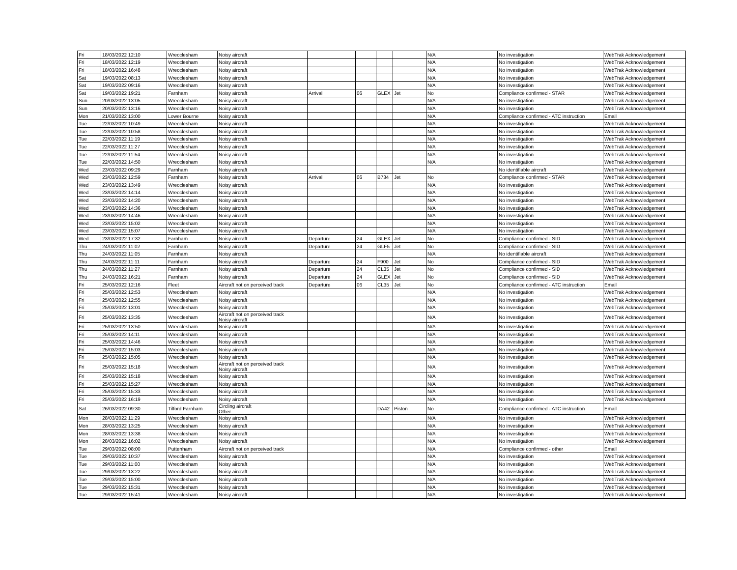| Fri | 18/03/2022 12:10 | Wrecclesham | Noisy aircraft | | | | | N/A | No investigation | WebTrak Acknowledgement |
| Fri | 18/03/2022 12:19 | Wrecclesham | Noisy aircraft | | | | | N/A | No investigation | WebTrak Acknowledgement |
| Fri | 18/03/2022 16:48 | Wrecclesham | Noisy aircraft | | | | | N/A | No investigation | WebTrak Acknowledgement |
| Sat | 19/03/2022 08:13 | Wrecclesham | Noisy aircraft | | | | | N/A | No investigation | WebTrak Acknowledgement |
| Sat | 19/03/2022 09:16 | Wrecclesham | Noisy aircraft | | | | | N/A | No investigation | WebTrak Acknowledgement |
| Sat | 19/03/2022 19:21 | Farnham | Noisy aircraft | Arrival | 06 | GLEX | Jet | No | Compliance confirmed - STAR | WebTrak Acknowledgement |
| Sun | 20/03/2022 13:05 | Wrecclesham | Noisy aircraft | | | | | N/A | No investigation | WebTrak Acknowledgement |
| Sun | 20/03/2022 13:16 | Wrecclesham | Noisy aircraft | | | | | N/A | No investigation | WebTrak Acknowledgement |
| Mon | 21/03/2022 13:00 | Lower Bourne | Noisy aircraft | | | | | N/A | Compliance confirmed - ATC instruction | Email |
| Tue | 22/03/2022 10:49 | Wrecclesham | Noisy aircraft | | | | | N/A | No investigation | WebTrak Acknowledgement |
| Tue | 22/03/2022 10:58 | Wrecclesham | Noisy aircraft | | | | | N/A | No investigation | WebTrak Acknowledgement |
| Tue | 22/03/2022 11:19 | Wrecclesham | Noisy aircraft | | | | | N/A | No investigation | WebTrak Acknowledgement |
| Tue | 22/03/2022 11:27 | Wrecclesham | Noisy aircraft | | | | | N/A | No investigation | WebTrak Acknowledgement |
| Tue | 22/03/2022 11:54 | Wrecclesham | Noisy aircraft | | | | | N/A | No investigation | WebTrak Acknowledgement |
| Tue | 22/03/2022 14:50 | Wrecclesham | Noisy aircraft | | | | | N/A | No investigation | WebTrak Acknowledgement |
| Wed | 23/03/2022 09:29 | Farnham | Noisy aircraft | | | | | | No identifiable aircraft | WebTrak Acknowledgement |
| Wed | 23/03/2022 12:59 | Farnham | Noisy aircraft | Arrival | 06 | B734 | Jet | No | Compliance confirmed - STAR | WebTrak Acknowledgement |
| Wed | 23/03/2022 13:49 | Wrecclesham | Noisy aircraft | | | | | N/A | No investigation | WebTrak Acknowledgement |
| Wed | 23/03/2022 14:14 | Wrecclesham | Noisy aircraft | | | | | N/A | No investigation | WebTrak Acknowledgement |
| Wed | 23/03/2022 14:20 | Wrecclesham | Noisy aircraft | | | | | N/A | No investigation | WebTrak Acknowledgement |
| Wed | 23/03/2022 14:36 | Wrecclesham | Noisy aircraft | | | | | N/A | No investigation | WebTrak Acknowledgement |
| Wed | 23/03/2022 14:46 | Wrecclesham | Noisy aircraft | | | | | N/A | No investigation | WebTrak Acknowledgement |
| Wed | 23/03/2022 15:02 | Wrecclesham | Noisy aircraft | | | | | N/A | No investigation | WebTrak Acknowledgement |
| Wed | 23/03/2022 15:07 | Wrecclesham | Noisy aircraft | | | | | N/A | No investigation | WebTrak Acknowledgement |
| Wed | 23/03/2022 17:32 | Farnham | Noisy aircraft | Departure | 24 | GLEX | Jet | No | Compliance confirmed - SID | WebTrak Acknowledgement |
| Thu | 24/03/2022 11:02 | Farnham | Noisy aircraft | Departure | 24 | GLF5 | Jet | No | Compliance confirmed - SID | WebTrak Acknowledgement |
| Thu | 24/03/2022 11:05 | Farnham | Noisy aircraft | | | | | N/A | No identifiable aircraft | WebTrak Acknowledgement |
| Thu | 24/03/2022 11:11 | Farnham | Noisy aircraft | Departure | 24 | F900 | Jet | No | Compliance confirmed - SID | WebTrak Acknowledgement |
| Thu | 24/03/2022 11:27 | Farnham | Noisy aircraft | Departure | 24 | CL35 | Jet | No | Compliance confirmed - SID | WebTrak Acknowledgement |
| Thu | 24/03/2022 16:21 | Farnham | Noisy aircraft | Departure | 24 | GLEX | Jet | No | Compliance confirmed - SID | WebTrak Acknowledgement |
| Fri | 25/03/2022 12:16 | Fleet | Aircraft not on perceived track | Departure | 06 | CL35 | Jet | No | Compliance confirmed - ATC instruction | Email |
| Fri | 25/03/2022 12:53 | Wrecclesham | Noisy aircraft | | | | | N/A | No investigation | WebTrak Acknowledgement |
| Fri | 25/03/2022 12:55 | Wrecclesham | Noisy aircraft | | | | | N/A | No investigation | WebTrak Acknowledgement |
| Fri | 25/03/2022 13:01 | Wrecclesham | Noisy aircraft | | | | | N/A | No investigation | WebTrak Acknowledgement |
| Fri | 25/03/2022 13:35 | Wrecclesham | Aircraft not on perceived track Noisy aircraft | | | | | N/A | No investigation | WebTrak Acknowledgement |
| Fri | 25/03/2022 13:50 | Wrecclesham | Noisy aircraft | | | | | N/A | No investigation | WebTrak Acknowledgement |
| Fri | 25/03/2022 14:11 | Wrecclesham | Noisy aircraft | | | | | N/A | No investigation | WebTrak Acknowledgement |
| Fri | 25/03/2022 14:46 | Wrecclesham | Noisy aircraft | | | | | N/A | No investigation | WebTrak Acknowledgement |
| Fri | 25/03/2022 15:03 | Wrecclesham | Noisy aircraft | | | | | N/A | No investigation | WebTrak Acknowledgement |
| Fri | 25/03/2022 15:05 | Wrecclesham | Noisy aircraft | | | | | N/A | No investigation | WebTrak Acknowledgement |
| Fri | 25/03/2022 15:18 | Wrecclesham | Aircraft not on perceived track Noisy aircraft | | | | | N/A | No investigation | WebTrak Acknowledgement |
| Fri | 25/03/2022 15:18 | Wrecclesham | Noisy aircraft | | | | | N/A | No investigation | WebTrak Acknowledgement |
| Fri | 25/03/2022 15:27 | Wrecclesham | Noisy aircraft | | | | | N/A | No investigation | WebTrak Acknowledgement |
| Fri | 25/03/2022 15:33 | Wrecclesham | Noisy aircraft | | | | | N/A | No investigation | WebTrak Acknowledgement |
| Fri | 25/03/2022 16:19 | Wrecclesham | Noisy aircraft | | | | | N/A | No investigation | WebTrak Acknowledgement |
| Sat | 26/03/2022 09:30 | Tilford Farnham | Circling aircraft Other | | | DA42 | Piston | No | Compliance confirmed - ATC instruction | Email |
| Mon | 28/03/2022 11:29 | Wrecclesham | Noisy aircraft | | | | | N/A | No investigation | WebTrak Acknowledgement |
| Mon | 28/03/2022 13:25 | Wrecclesham | Noisy aircraft | | | | | N/A | No investigation | WebTrak Acknowledgement |
| Mon | 28/03/2022 13:38 | Wrecclesham | Noisy aircraft | | | | | N/A | No investigation | WebTrak Acknowledgement |
| Mon | 28/03/2022 16:02 | Wrecclesham | Noisy aircraft | | | | | N/A | No investigation | WebTrak Acknowledgement |
| Tue | 29/03/2022 08:00 | Puttenham | Aircraft not on perceived track | | | | | N/A | Compliance confirmed - other | Email |
| Tue | 29/03/2022 10:37 | Wrecclesham | Noisy aircraft | | | | | N/A | No investigation | WebTrak Acknowledgement |
| Tue | 29/03/2022 11:00 | Wrecclesham | Noisy aircraft | | | | | N/A | No investigation | WebTrak Acknowledgement |
| Tue | 29/03/2022 13:22 | Wrecclesham | Noisy aircraft | | | | | N/A | No investigation | WebTrak Acknowledgement |
| Tue | 29/03/2022 15:00 | Wrecclesham | Noisy aircraft | | | | | N/A | No investigation | WebTrak Acknowledgement |
| Tue | 29/03/2022 15:31 | Wrecclesham | Noisy aircraft | | | | | N/A | No investigation | WebTrak Acknowledgement |
| Tue | 29/03/2022 15:41 | Wrecclesham | Noisy aircraft | | | | | N/A | No investigation | WebTrak Acknowledgement |